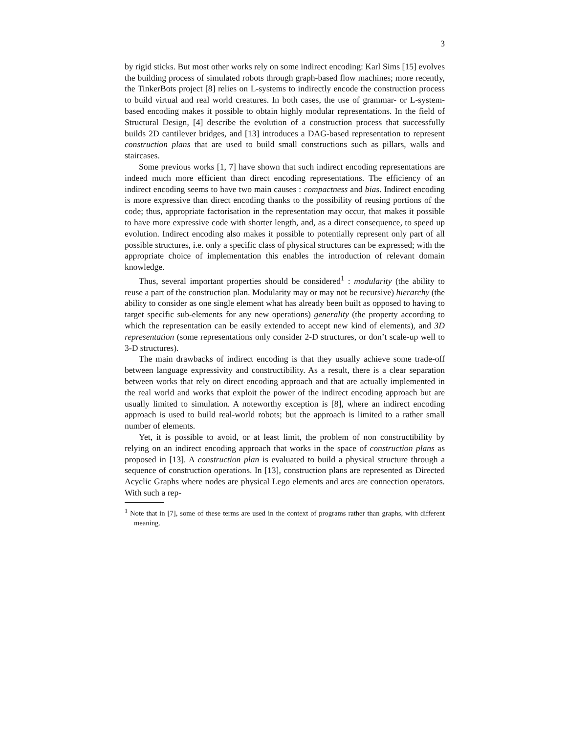3
by rigid sticks. But most other works rely on some indirect encoding: Karl Sims [15] evolves the building process of simulated robots through graph-based flow machines; more recently, the TinkerBots project [8] relies on L-systems to indirectly encode the construction process to build virtual and real world creatures. In both cases, the use of grammar- or L-system-based encoding makes it possible to obtain highly modular representations. In the field of Structural Design, [4] describe the evolution of a construction process that successfully builds 2D cantilever bridges, and [13] introduces a DAG-based representation to represent construction plans that are used to build small constructions such as pillars, walls and staircases.
Some previous works [1, 7] have shown that such indirect encoding representations are indeed much more efficient than direct encoding representations. The efficiency of an indirect encoding seems to have two main causes : compactness and bias. Indirect encoding is more expressive than direct encoding thanks to the possibility of reusing portions of the code; thus, appropriate factorisation in the representation may occur, that makes it possible to have more expressive code with shorter length, and, as a direct consequence, to speed up evolution. Indirect encoding also makes it possible to potentially represent only part of all possible structures, i.e. only a specific class of physical structures can be expressed; with the appropriate choice of implementation this enables the introduction of relevant domain knowledge.
Thus, several important properties should be considered<sup>1</sup> : modularity (the ability to reuse a part of the construction plan. Modularity may or may not be recursive) hierarchy (the ability to consider as one single element what has already been built as opposed to having to target specific sub-elements for any new operations) generality (the property according to which the representation can be easily extended to accept new kind of elements), and 3D representation (some representations only consider 2-D structures, or don’t scale-up well to 3-D structures).
The main drawbacks of indirect encoding is that they usually achieve some trade-off between language expressivity and constructibility. As a result, there is a clear separation between works that rely on direct encoding approach and that are actually implemented in the real world and works that exploit the power of the indirect encoding approach but are usually limited to simulation. A noteworthy exception is [8], where an indirect encoding approach is used to build real-world robots; but the approach is limited to a rather small number of elements.
Yet, it is possible to avoid, or at least limit, the problem of non constructibility by relying on an indirect encoding approach that works in the space of construction plans as proposed in [13]. A construction plan is evaluated to build a physical structure through a sequence of construction operations. In [13], construction plans are represented as Directed Acyclic Graphs where nodes are physical Lego elements and arcs are connection operators. With such a rep-
<sup>1</sup> Note that in [7], some of these terms are used in the context of programs rather than graphs, with different meaning.